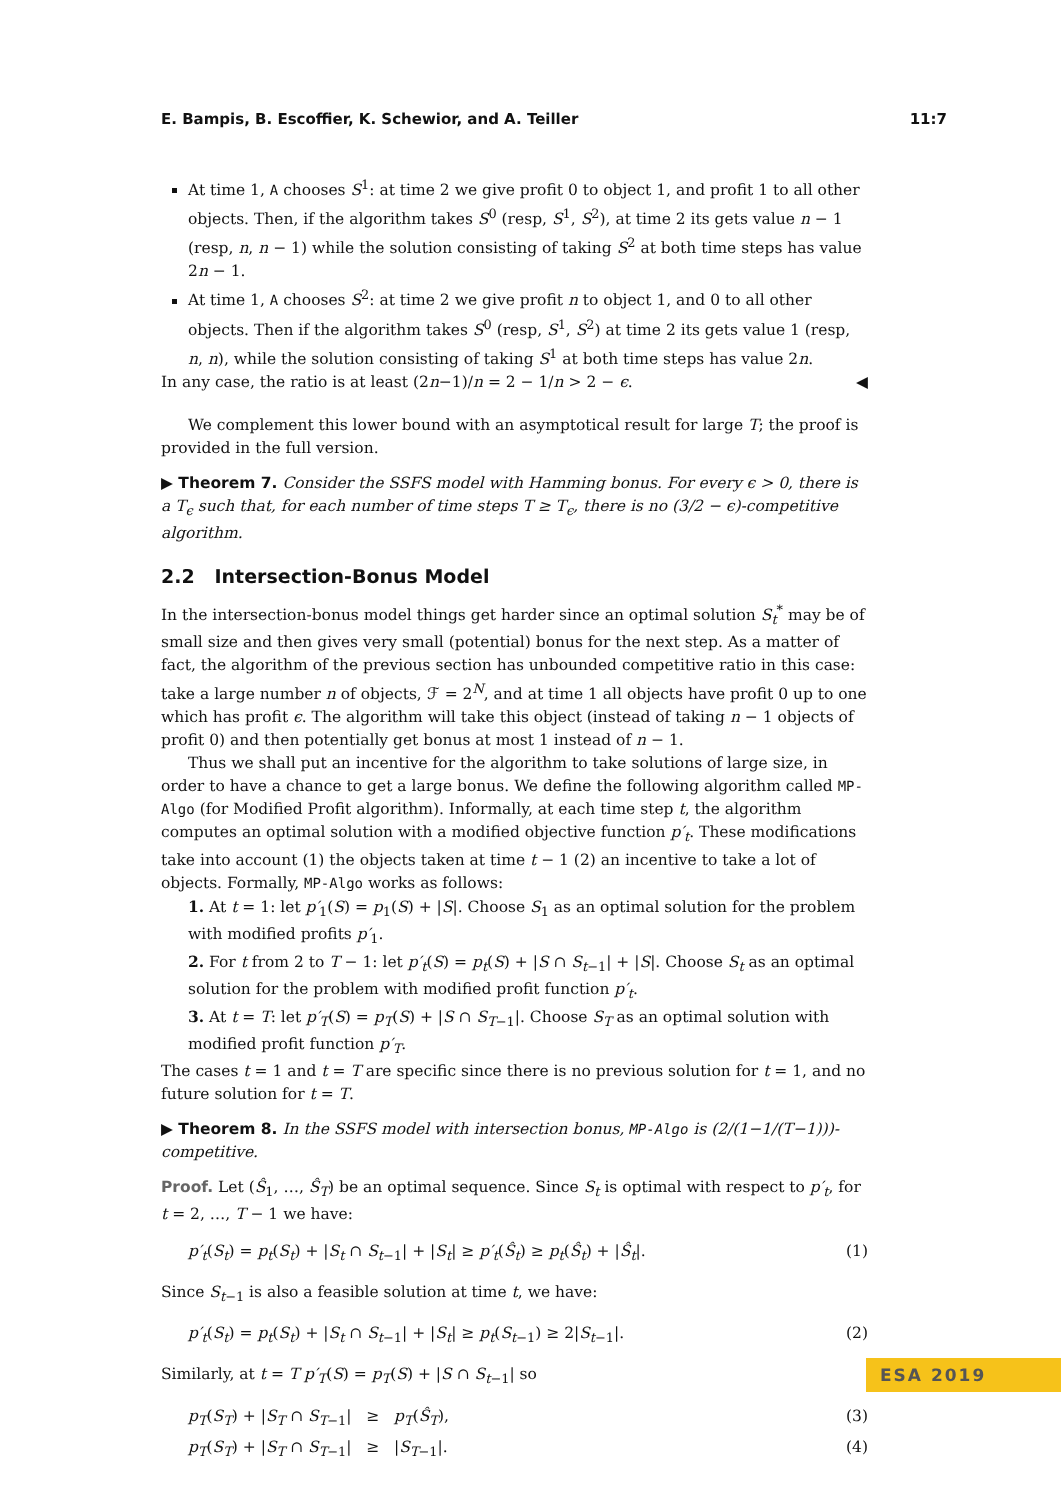E. Bampis, B. Escoffier, K. Schewior, and A. Teiller 11:7
At time 1, A chooses S<sup>1</sup>: at time 2 we give profit 0 to object 1, and profit 1 to all other objects. Then, if the algorithm takes S<sup>0</sup> (resp, S<sup>1</sup>, S<sup>2</sup>), at time 2 its gets value n − 1 (resp, n, n − 1) while the solution consisting of taking S<sup>2</sup> at both time steps has value 2n − 1.
At time 1, A chooses S<sup>2</sup>: at time 2 we give profit n to object 1, and 0 to all other objects. Then if the algorithm takes S<sup>0</sup> (resp, S<sup>1</sup>, S<sup>2</sup>) at time 2 its gets value 1 (resp, n, n), while the solution consisting of taking S<sup>1</sup> at both time steps has value 2n.
In any case, the ratio is at least (2n−1)/n = 2 − 1/n > 2 − ϵ. ◀
We complement this lower bound with an asymptotical result for large T; the proof is provided in the full version.
▶ Theorem 7. Consider the SSFS model with Hamming bonus. For every ϵ > 0, there is a T<sub>ϵ</sub> such that, for each number of time steps T ≥ T<sub>ϵ</sub>, there is no (3/2 − ϵ)-competitive algorithm.
2.2 Intersection-Bonus Model
In the intersection-bonus model things get harder since an optimal solution S<sub>t</sub><sup>*</sup> may be of small size and then gives very small (potential) bonus for the next step. As a matter of fact, the algorithm of the previous section has unbounded competitive ratio in this case: take a large number n of objects, ℱ = 2<sup>N</sup>, and at time 1 all objects have profit 0 up to one which has profit ϵ. The algorithm will take this object (instead of taking n − 1 objects of profit 0) and then potentially get bonus at most 1 instead of n − 1.
Thus we shall put an incentive for the algorithm to take solutions of large size, in order to have a chance to get a large bonus. We define the following algorithm called MP-Algo (for Modified Profit algorithm). Informally, at each time step t, the algorithm computes an optimal solution with a modified objective function p′<sub>t</sub>. These modifications take into account (1) the objects taken at time t − 1 (2) an incentive to take a lot of objects. Formally, MP-Algo works as follows:
1. At t = 1: let p′<sub>1</sub>(S) = p<sub>1</sub>(S) + |S|. Choose S<sub>1</sub> as an optimal solution for the problem with modified profits p′<sub>1</sub>.
2. For t from 2 to T − 1: let p′<sub>t</sub>(S) = p<sub>t</sub>(S) + |S ∩ S<sub>t−1</sub>| + |S|. Choose S<sub>t</sub> as an optimal solution for the problem with modified profit function p′<sub>t</sub>.
3. At t = T: let p′<sub>T</sub>(S) = p<sub>T</sub>(S) + |S ∩ S<sub>T−1</sub>|. Choose S<sub>T</sub> as an optimal solution with modified profit function p′<sub>T</sub>.
The cases t = 1 and t = T are specific since there is no previous solution for t = 1, and no future solution for t = T.
▶ Theorem 8. In the SSFS model with intersection bonus, MP-Algo is (2/(1−1/(T−1)))-competitive.
Proof. Let (Ŝ<sub>1</sub>, …, Ŝ<sub>T</sub>) be an optimal sequence. Since S<sub>t</sub> is optimal with respect to p′<sub>t</sub>, for t = 2, …, T − 1 we have:
p′<sub>t</sub>(S<sub>t</sub>) = p<sub>t</sub>(S<sub>t</sub>) + |S<sub>t</sub> ∩ S<sub>t−1</sub>| + |S<sub>t</sub>| ≥ p′<sub>t</sub>(Ŝ<sub>t</sub>) ≥ p<sub>t</sub>(Ŝ<sub>t</sub>) + |Ŝ<sub>t</sub>|. (1)
Since S<sub>t−1</sub> is also a feasible solution at time t, we have:
p′<sub>t</sub>(S<sub>t</sub>) = p<sub>t</sub>(S<sub>t</sub>) + |S<sub>t</sub> ∩ S<sub>t−1</sub>| + |S<sub>t</sub>| ≥ p<sub>t</sub>(S<sub>t−1</sub>) ≥ 2|S<sub>t−1</sub>|. (2)
Similarly, at t = T p′<sub>T</sub>(S) = p<sub>T</sub>(S) + |S ∩ S<sub>t−1</sub>| so
p<sub>T</sub>(S<sub>T</sub>) + |S<sub>T</sub> ∩ S<sub>T−1</sub>| ≥ p<sub>T</sub>(Ŝ<sub>T</sub>), (3)
p<sub>T</sub>(S<sub>T</sub>) + |S<sub>T</sub> ∩ S<sub>T−1</sub>| ≥ |S<sub>T−1</sub>|. (4)
ESA 2019